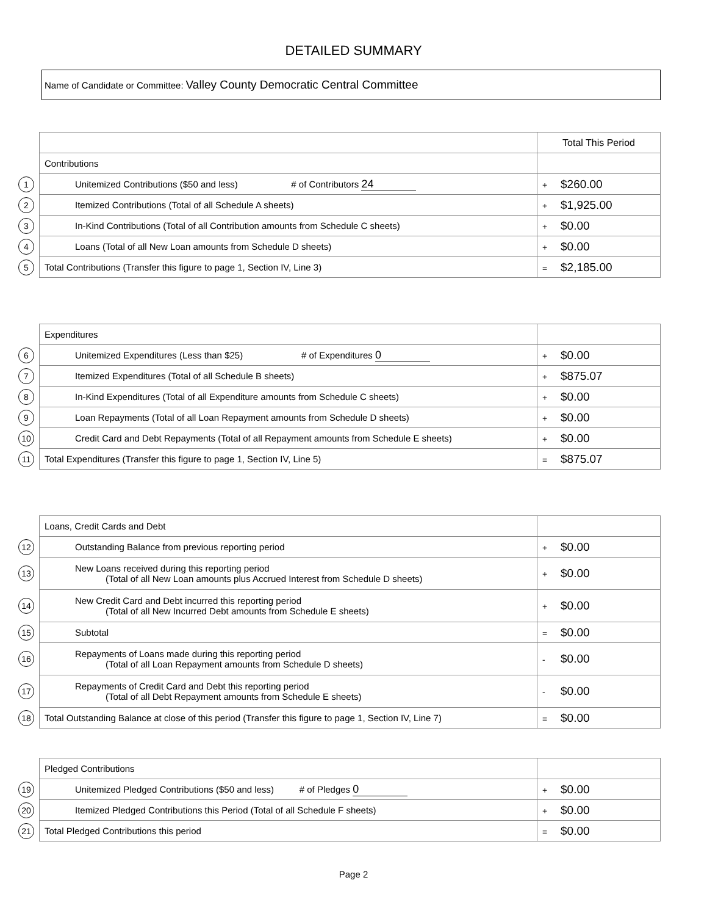DETAILED SUMMARY
Name of Candidate or Committee: Valley County Democratic Central Committee
| | | Total This Period |
| | Contributions | |
| 1 | Unitemized Contributions ($50 and less) # of Contributors 24 | + $260.00 |
| 2 | Itemized Contributions (Total of all Schedule A sheets) | + $1,925.00 |
| 3 | In-Kind Contributions (Total of all Contribution amounts from Schedule C sheets) | + $0.00 |
| 4 | Loans (Total of all New Loan amounts from Schedule D sheets) | + $0.00 |
| 5 | Total Contributions (Transfer this figure to page 1, Section IV, Line 3) | = $2,185.00 |
| | Expenditures | |
| 6 | Unitemized Expenditures (Less than $25) # of Expenditures 0 | + $0.00 |
| 7 | Itemized Expenditures (Total of all Schedule B sheets) | + $875.07 |
| 8 | In-Kind Expenditures (Total of all Expenditure amounts from Schedule C sheets) | + $0.00 |
| 9 | Loan Repayments (Total of all Loan Repayment amounts from Schedule D sheets) | + $0.00 |
| 10 | Credit Card and Debt Repayments (Total of all Repayment amounts from Schedule E sheets) | + $0.00 |
| 11 | Total Expenditures (Transfer this figure to page 1, Section IV, Line 5) | = $875.07 |
| | Loans, Credit Cards and Debt | |
| 12 | Outstanding Balance from previous reporting period | + $0.00 |
| 13 | New Loans received during this reporting period (Total of all New Loan amounts plus Accrued Interest from Schedule D sheets) | + $0.00 |
| 14 | New Credit Card and Debt incurred this reporting period (Total of all New Incurred Debt amounts from Schedule E sheets) | + $0.00 |
| 15 | Subtotal | = $0.00 |
| 16 | Repayments of Loans made during this reporting period (Total of all Loan Repayment amounts from Schedule D sheets) | - $0.00 |
| 17 | Repayments of Credit Card and Debt this reporting period (Total of all Debt Repayment amounts from Schedule E sheets) | - $0.00 |
| 18 | Total Outstanding Balance at close of this period (Transfer this figure to page 1, Section IV, Line 7) | = $0.00 |
| | Pledged Contributions | |
| 19 | Unitemized Pledged Contributions ($50 and less) # of Pledges 0 | + $0.00 |
| 20 | Itemized Pledged Contributions this Period (Total of all Schedule F sheets) | + $0.00 |
| 21 | Total Pledged Contributions this period | = $0.00 |
Page 2